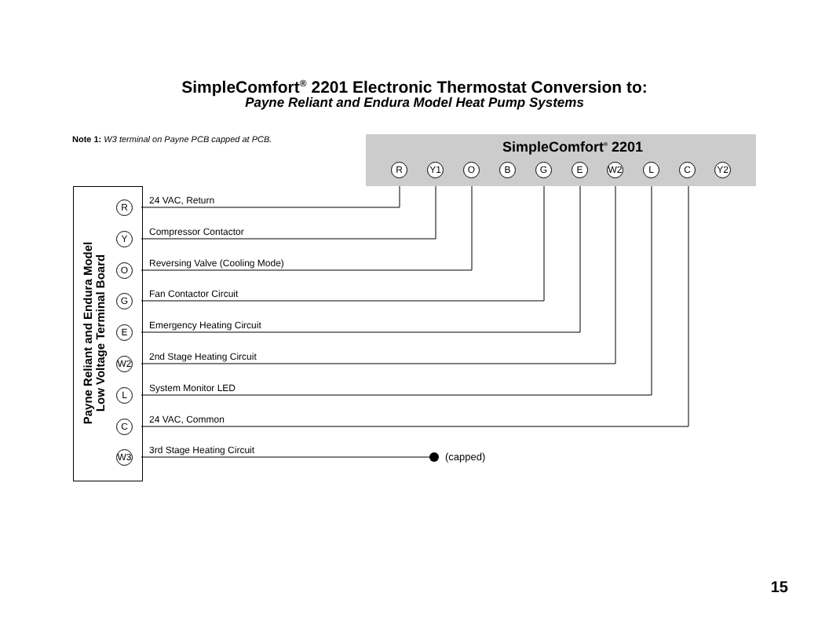SimpleComfort<sup>®</sup> 2201 Electronic Thermostat Conversion to:
Payne Reliant and Endura Model Heat Pump Systems
Note 1: W3 terminal on Payne PCB capped at PCB.
SimpleComfort<sup>®</sup> 2201
R Y1 O B G E W2 L C Y2
Payne Reliant and Endura Model
Low Voltage Terminal Board
R 24 VAC, Return
Y Compressor Contactor
O Reversing Valve (Cooling Mode)
G Fan Contactor Circuit
E Emergency Heating Circuit
W2 2nd Stage Heating Circuit
L System Monitor LED
C 24 VAC, Common
W3 3rd Stage Heating Circuit
(capped)
15